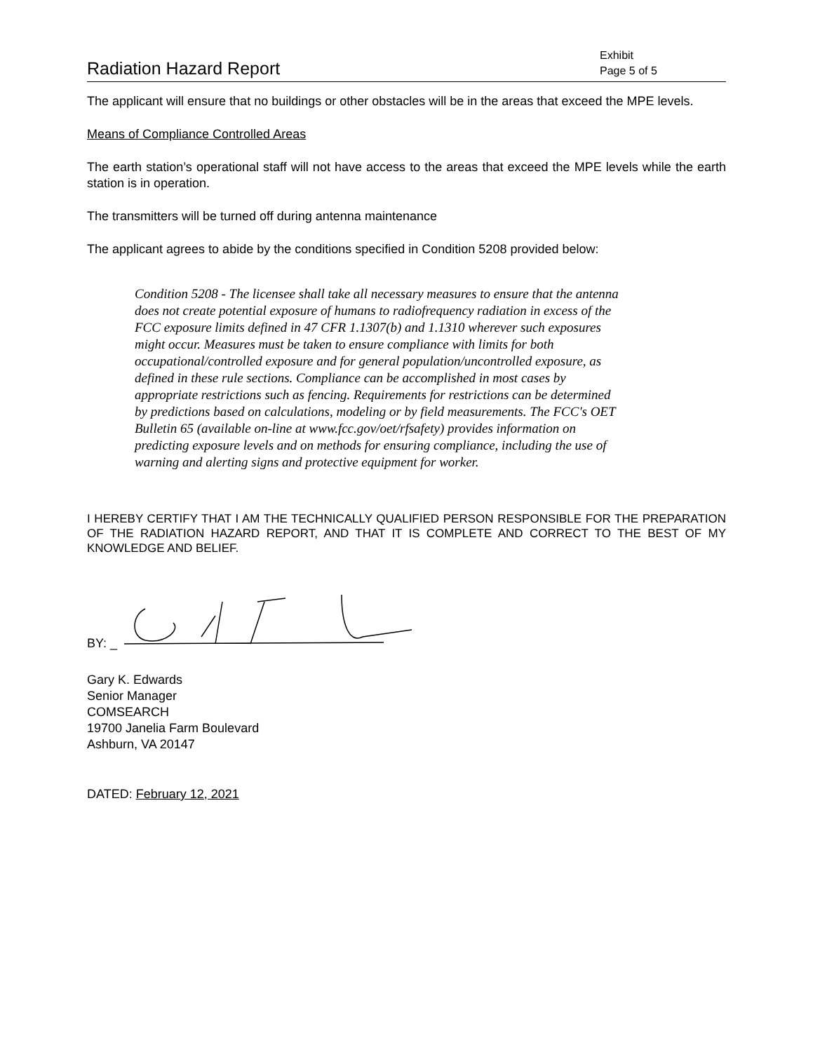Radiation Hazard Report
Exhibit
Page 5 of 5
The applicant will ensure that no buildings or other obstacles will be in the areas that exceed the MPE levels.
Means of Compliance Controlled Areas
The earth station’s operational staff will not have access to the areas that exceed the MPE levels while the earth station is in operation.
The transmitters will be turned off during antenna maintenance
The applicant agrees to abide by the conditions specified in Condition 5208 provided below:
Condition 5208 - The licensee shall take all necessary measures to ensure that the antenna does not create potential exposure of humans to radiofrequency radiation in excess of the FCC exposure limits defined in 47 CFR 1.1307(b) and 1.1310 wherever such exposures might occur. Measures must be taken to ensure compliance with limits for both occupational/controlled exposure and for general population/uncontrolled exposure, as defined in these rule sections. Compliance can be accomplished in most cases by appropriate restrictions such as fencing. Requirements for restrictions can be determined by predictions based on calculations, modeling or by field measurements. The FCC's OET Bulletin 65 (available on-line at www.fcc.gov/oet/rfsafety) provides information on predicting exposure levels and on methods for ensuring compliance, including the use of warning and alerting signs and protective equipment for worker.
I HEREBY CERTIFY THAT I AM THE TECHNICALLY QUALIFIED PERSON RESPONSIBLE FOR THE PREPARATION OF THE RADIATION HAZARD REPORT, AND THAT IT IS COMPLETE AND CORRECT TO THE BEST OF MY KNOWLEDGE AND BELIEF.
BY: _
Gary K. Edwards
Senior Manager
COMSEARCH
19700 Janelia Farm Boulevard
Ashburn, VA 20147
DATED: February 12, 2021